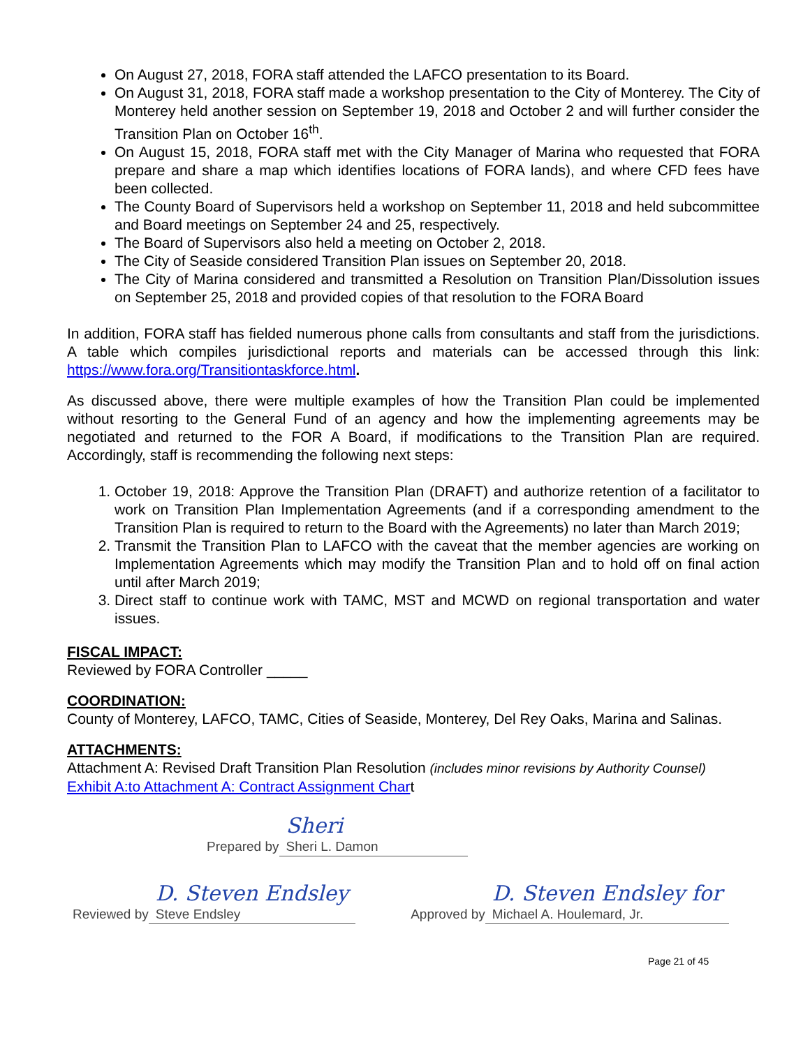On August 27, 2018, FORA staff attended the LAFCO presentation to its Board.
On August 31, 2018, FORA staff made a workshop presentation to the City of Monterey. The City of Monterey held another session on September 19, 2018 and October 2 and will further consider the Transition Plan on October 16<sup>th</sup>.
On August 15, 2018, FORA staff met with the City Manager of Marina who requested that FORA prepare and share a map which identifies locations of FORA lands), and where CFD fees have been collected.
The County Board of Supervisors held a workshop on September 11, 2018 and held subcommittee and Board meetings on September 24 and 25, respectively.
The Board of Supervisors also held a meeting on October 2, 2018.
The City of Seaside considered Transition Plan issues on September 20, 2018.
The City of Marina considered and transmitted a Resolution on Transition Plan/Dissolution issues on September 25, 2018 and provided copies of that resolution to the FORA Board
In addition, FORA staff has fielded numerous phone calls from consultants and staff from the jurisdictions. A table which compiles jurisdictional reports and materials can be accessed through this link: https://www.fora.org/Transitiontaskforce.html.
As discussed above, there were multiple examples of how the Transition Plan could be implemented without resorting to the General Fund of an agency and how the implementing agreements may be negotiated and returned to the FOR A Board, if modifications to the Transition Plan are required. Accordingly, staff is recommending the following next steps:
1. October 19, 2018: Approve the Transition Plan (DRAFT) and authorize retention of a facilitator to work on Transition Plan Implementation Agreements (and if a corresponding amendment to the Transition Plan is required to return to the Board with the Agreements) no later than March 2019;
2. Transmit the Transition Plan to LAFCO with the caveat that the member agencies are working on Implementation Agreements which may modify the Transition Plan and to hold off on final action until after March 2019;
3. Direct staff to continue work with TAMC, MST and MCWD on regional transportation and water issues.
FISCAL IMPACT:
Reviewed by FORA Controller _____
COORDINATION:
County of Monterey, LAFCO, TAMC, Cities of Seaside, Monterey, Del Rey Oaks, Marina and Salinas.
ATTACHMENTS:
Attachment A: Revised Draft Transition Plan Resolution (includes minor revisions by Authority Counsel)
Exhibit A:to Attachment A: Contract Assignment Chart
Prepared by Sheri
Sheri L. Damon
Reviewed by D. Steven Endsley
Steve Endsley
Approved by D. Steven Endsley for
Michael A. Houlemard, Jr.
Page 21 of 45